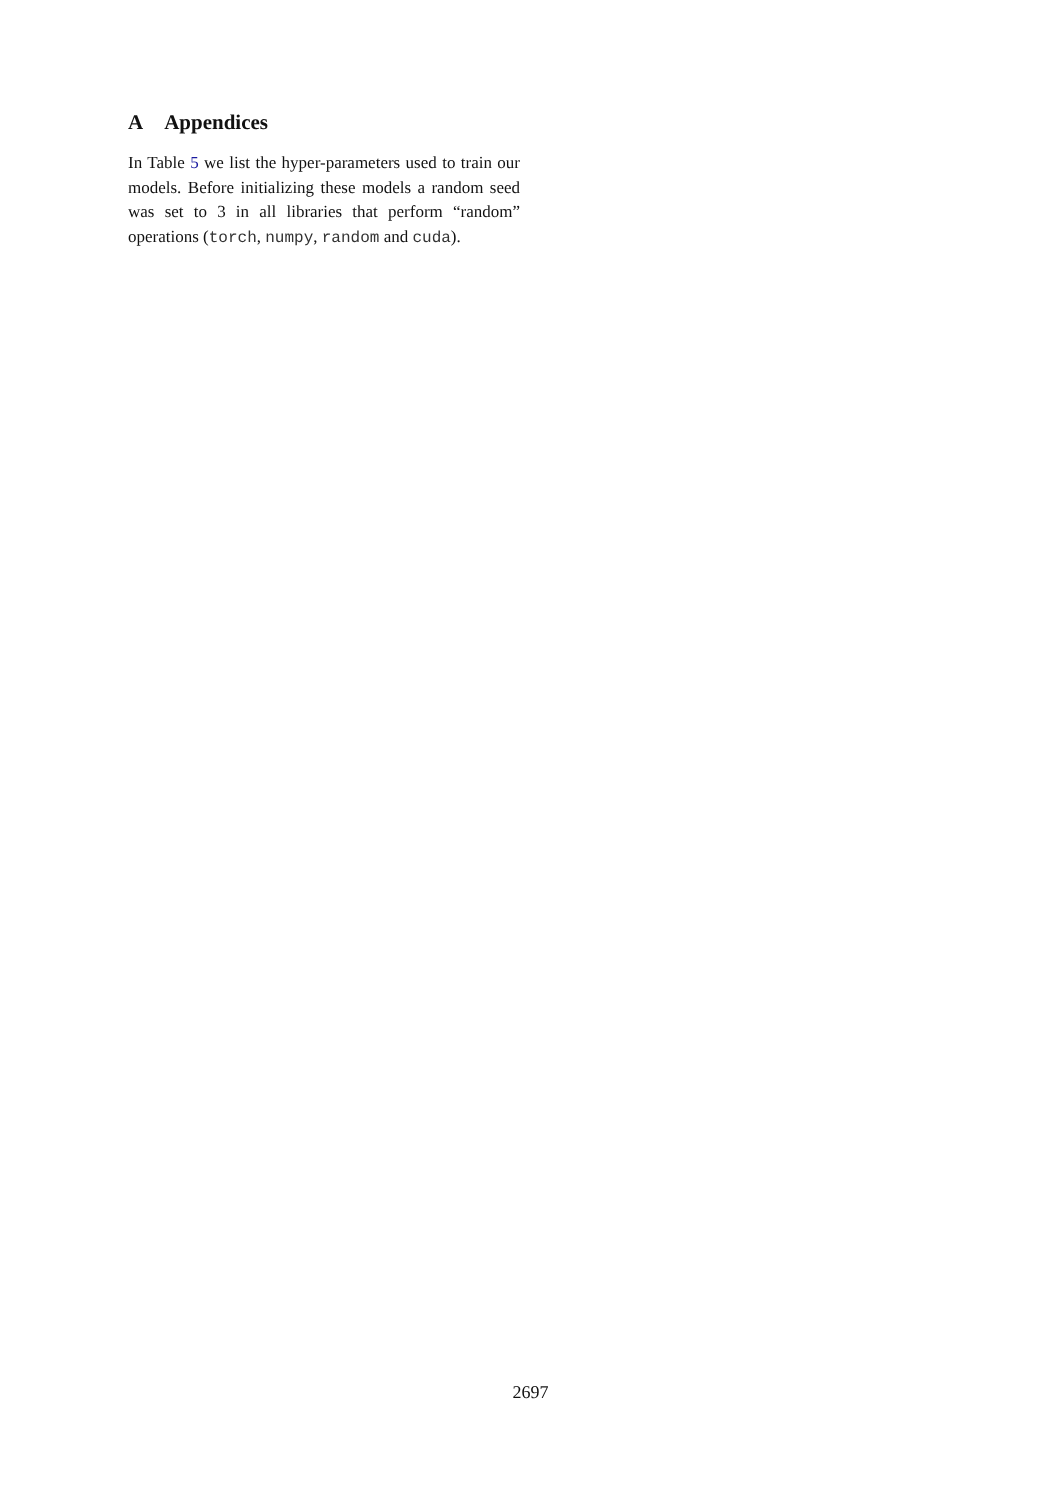A Appendices
In Table 5 we list the hyper-parameters used to train our models. Before initializing these models a random seed was set to 3 in all libraries that perform “random” operations (torch, numpy, random and cuda).
2697